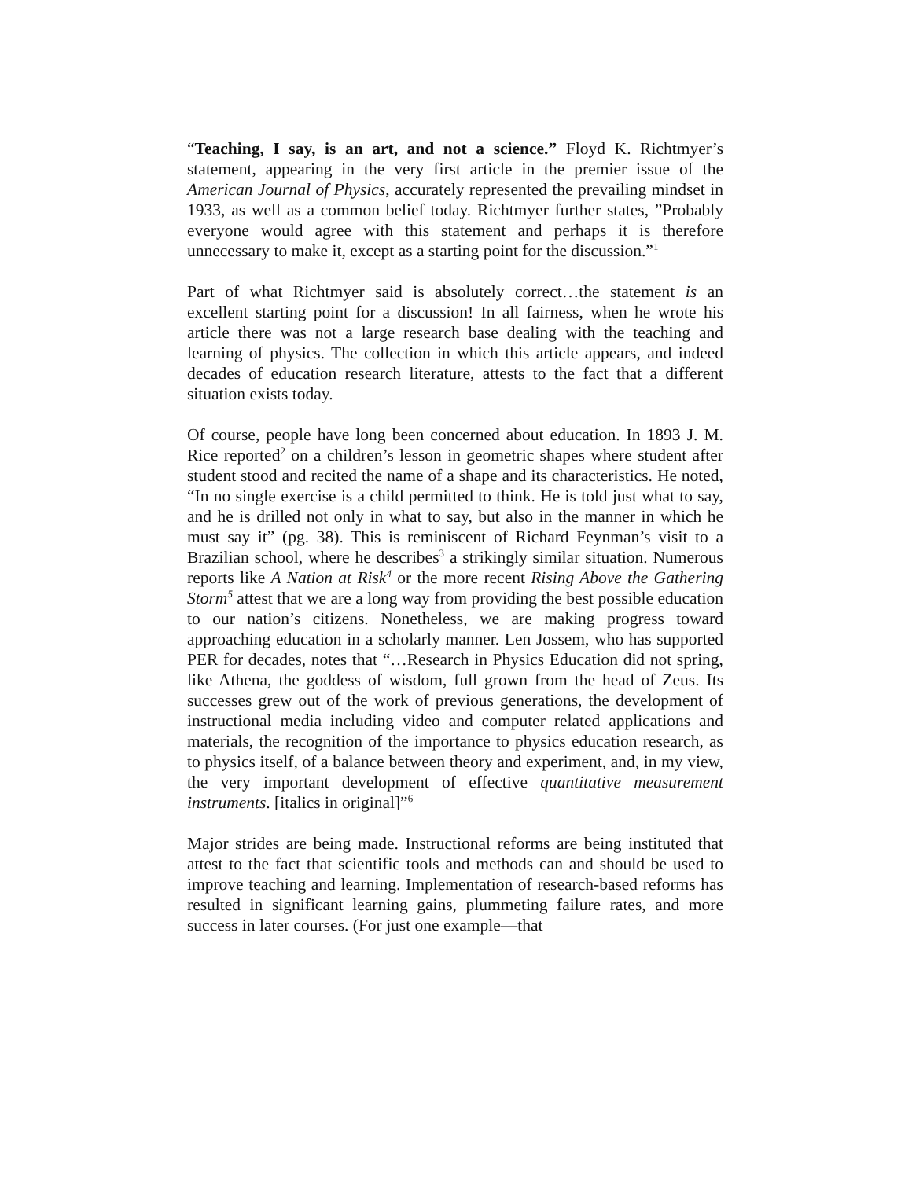“Teaching, I say, is an art, and not a science.” Floyd K. Richtmyer’s statement, appearing in the very first article in the premier issue of the American Journal of Physics, accurately represented the prevailing mindset in 1933, as well as a common belief today. Richtmyer further states, ”Probably everyone would agree with this statement and perhaps it is therefore unnecessary to make it, except as a starting point for the discussion.”<sup>1</sup>
Part of what Richtmyer said is absolutely correct…the statement is an excellent starting point for a discussion! In all fairness, when he wrote his article there was not a large research base dealing with the teaching and learning of physics. The collection in which this article appears, and indeed decades of education research literature, attests to the fact that a different situation exists today.
Of course, people have long been concerned about education. In 1893 J. M. Rice reported<sup>2</sup> on a children’s lesson in geometric shapes where student after student stood and recited the name of a shape and its characteristics. He noted, “In no single exercise is a child permitted to think. He is told just what to say, and he is drilled not only in what to say, but also in the manner in which he must say it” (pg. 38). This is reminiscent of Richard Feynman’s visit to a Brazilian school, where he describes<sup>3</sup> a strikingly similar situation. Numerous reports like A Nation at Risk<sup>4</sup> or the more recent Rising Above the Gathering Storm<sup>5</sup> attest that we are a long way from providing the best possible education to our nation’s citizens. Nonetheless, we are making progress toward approaching education in a scholarly manner. Len Jossem, who has supported PER for decades, notes that “…Research in Physics Education did not spring, like Athena, the goddess of wisdom, full grown from the head of Zeus. Its successes grew out of the work of previous generations, the development of instructional media including video and computer related applications and materials, the recognition of the importance to physics education research, as to physics itself, of a balance between theory and experiment, and, in my view, the very important development of effective quantitative measurement instruments. [italics in original]”<sup>6</sup>
Major strides are being made. Instructional reforms are being instituted that attest to the fact that scientific tools and methods can and should be used to improve teaching and learning. Implementation of research-based reforms has resulted in significant learning gains, plummeting failure rates, and more success in later courses. (For just one example—that